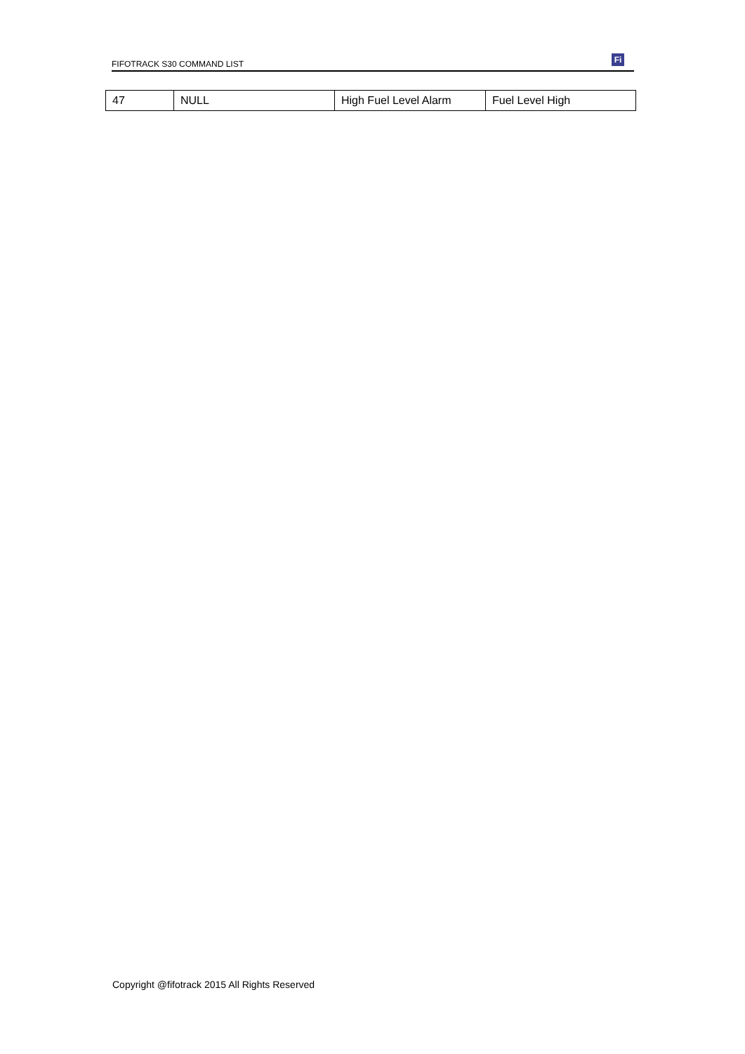FIFOTRACK S30 COMMAND LIST
Fi
| 47 | NULL | High Fuel Level Alarm | Fuel Level High |
Copyright @fifotrack 2015 All Rights Reserved